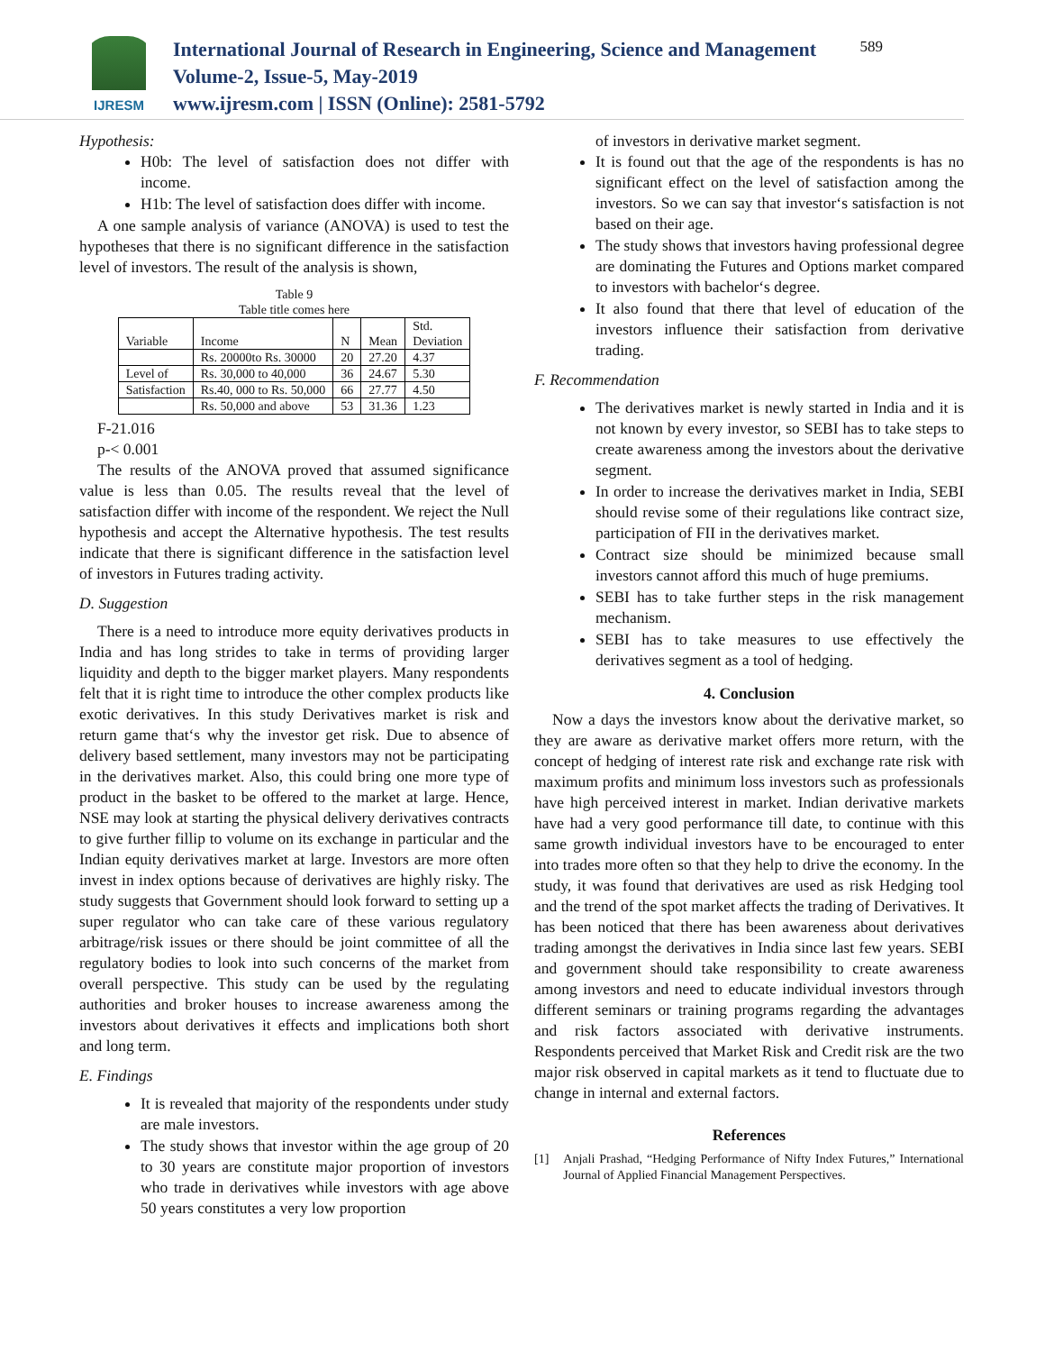IJRESM
International Journal of Research in Engineering, Science and Management
Volume-2, Issue-5, May-2019
www.ijresm.com | ISSN (Online): 2581-5792
589
Hypothesis:
H0b: The level of satisfaction does not differ with income.
H1b: The level of satisfaction does differ with income.
A one sample analysis of variance (ANOVA) is used to test the hypotheses that there is no significant difference in the satisfaction level of investors. The result of the analysis is shown,
Table 9
Table title comes here
| Variable | Income | N | Mean | Std. Deviation |
| | Rs. 20000to Rs. 30000 | 20 | 27.20 | 4.37 |
| Level of | Rs. 30,000 to 40,000 | 36 | 24.67 | 5.30 |
| Satisfaction | Rs.40, 000 to Rs. 50,000 | 66 | 27.77 | 4.50 |
| | Rs. 50,000 and above | 53 | 31.36 | 1.23 |
F-21.016
p-< 0.001
The results of the ANOVA proved that assumed significance value is less than 0.05. The results reveal that the level of satisfaction differ with income of the respondent. We reject the Null hypothesis and accept the Alternative hypothesis. The test results indicate that there is significant difference in the satisfaction level of investors in Futures trading activity.
D. Suggestion
There is a need to introduce more equity derivatives products in India and has long strides to take in terms of providing larger liquidity and depth to the bigger market players. Many respondents felt that it is right time to introduce the other complex products like exotic derivatives. In this study Derivatives market is risk and return game that‘s why the investor get risk. Due to absence of delivery based settlement, many investors may not be participating in the derivatives market. Also, this could bring one more type of product in the basket to be offered to the market at large. Hence, NSE may look at starting the physical delivery derivatives contracts to give further fillip to volume on its exchange in particular and the Indian equity derivatives market at large. Investors are more often invest in index options because of derivatives are highly risky. The study suggests that Government should look forward to setting up a super regulator who can take care of these various regulatory arbitrage/risk issues or there should be joint committee of all the regulatory bodies to look into such concerns of the market from overall perspective. This study can be used by the regulating authorities and broker houses to increase awareness among the investors about derivatives it effects and implications both short and long term.
E. Findings
It is revealed that majority of the respondents under study are male investors.
The study shows that investor within the age group of 20 to 30 years are constitute major proportion of investors who trade in derivatives while investors with age above 50 years constitutes a very low proportion
of investors in derivative market segment.
It is found out that the age of the respondents is has no significant effect on the level of satisfaction among the investors. So we can say that investor‘s satisfaction is not based on their age.
The study shows that investors having professional degree are dominating the Futures and Options market compared to investors with bachelor‘s degree.
It also found that there that level of education of the investors influence their satisfaction from derivative trading.
F. Recommendation
The derivatives market is newly started in India and it is not known by every investor, so SEBI has to take steps to create awareness among the investors about the derivative segment.
In order to increase the derivatives market in India, SEBI should revise some of their regulations like contract size, participation of FII in the derivatives market.
Contract size should be minimized because small investors cannot afford this much of huge premiums.
SEBI has to take further steps in the risk management mechanism.
SEBI has to take measures to use effectively the derivatives segment as a tool of hedging.
4. Conclusion
Now a days the investors know about the derivative market, so they are aware as derivative market offers more return, with the concept of hedging of interest rate risk and exchange rate risk with maximum profits and minimum loss investors such as professionals have high perceived interest in market. Indian derivative markets have had a very good performance till date, to continue with this same growth individual investors have to be encouraged to enter into trades more often so that they help to drive the economy. In the study, it was found that derivatives are used as risk Hedging tool and the trend of the spot market affects the trading of Derivatives. It has been noticed that there has been awareness about derivatives trading amongst the derivatives in India since last few years. SEBI and government should take responsibility to create awareness among investors and need to educate individual investors through different seminars or training programs regarding the advantages and risk factors associated with derivative instruments. Respondents perceived that Market Risk and Credit risk are the two major risk observed in capital markets as it tend to fluctuate due to change in internal and external factors.
References
[1] Anjali Prashad, “Hedging Performance of Nifty Index Futures,” International Journal of Applied Financial Management Perspectives.